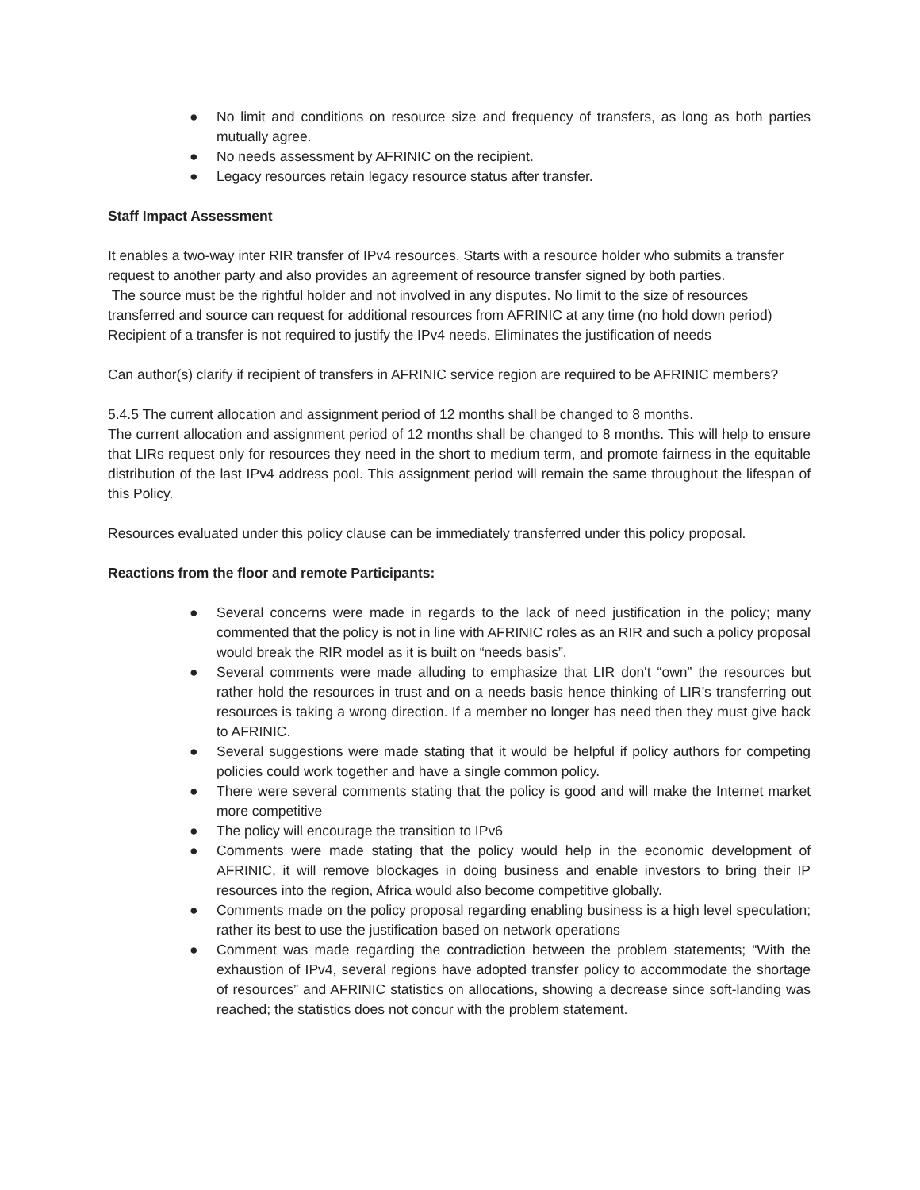● No limit and conditions on resource size and frequency of transfers, as long as both parties mutually agree.
● No needs assessment by AFRINIC on the recipient.
● Legacy resources retain legacy resource status after transfer.
Staff Impact Assessment
It enables a two-way inter RIR transfer of IPv4 resources. Starts with a resource holder who submits a transfer request to another party and also provides an agreement of resource transfer signed by both parties.
The source must be the rightful holder and not involved in any disputes. No limit to the size of resources transferred and source can request for additional resources from AFRINIC at any time (no hold down period)
Recipient of a transfer is not required to justify the IPv4 needs. Eliminates the justification of needs
Can author(s) clarify if recipient of transfers in AFRINIC service region are required to be AFRINIC members?
5.4.5 The current allocation and assignment period of 12 months shall be changed to 8 months.
The current allocation and assignment period of 12 months shall be changed to 8 months. This will help to ensure that LIRs request only for resources they need in the short to medium term, and promote fairness in the equitable distribution of the last IPv4 address pool. This assignment period will remain the same throughout the lifespan of this Policy.
Resources evaluated under this policy clause can be immediately transferred under this policy proposal.
Reactions from the floor and remote Participants:
● Several concerns were made in regards to the lack of need justification in the policy; many commented that the policy is not in line with AFRINIC roles as an RIR and such a policy proposal would break the RIR model as it is built on “needs basis”.
● Several comments were made alluding to emphasize that LIR don't “own” the resources but rather hold the resources in trust and on a needs basis hence thinking of LIR’s transferring out resources is taking a wrong direction. If a member no longer has need then they must give back to AFRINIC.
● Several suggestions were made stating that it would be helpful if policy authors for competing policies could work together and have a single common policy.
● There were several comments stating that the policy is good and will make the Internet market more competitive
● The policy will encourage the transition to IPv6
● Comments were made stating that the policy would help in the economic development of AFRINIC, it will remove blockages in doing business and enable investors to bring their IP resources into the region, Africa would also become competitive globally.
● Comments made on the policy proposal regarding enabling business is a high level speculation; rather its best to use the justification based on network operations
● Comment was made regarding the contradiction between the problem statements; “With the exhaustion of IPv4, several regions have adopted transfer policy to accommodate the shortage of resources” and AFRINIC statistics on allocations, showing a decrease since soft-landing was reached; the statistics does not concur with the problem statement.